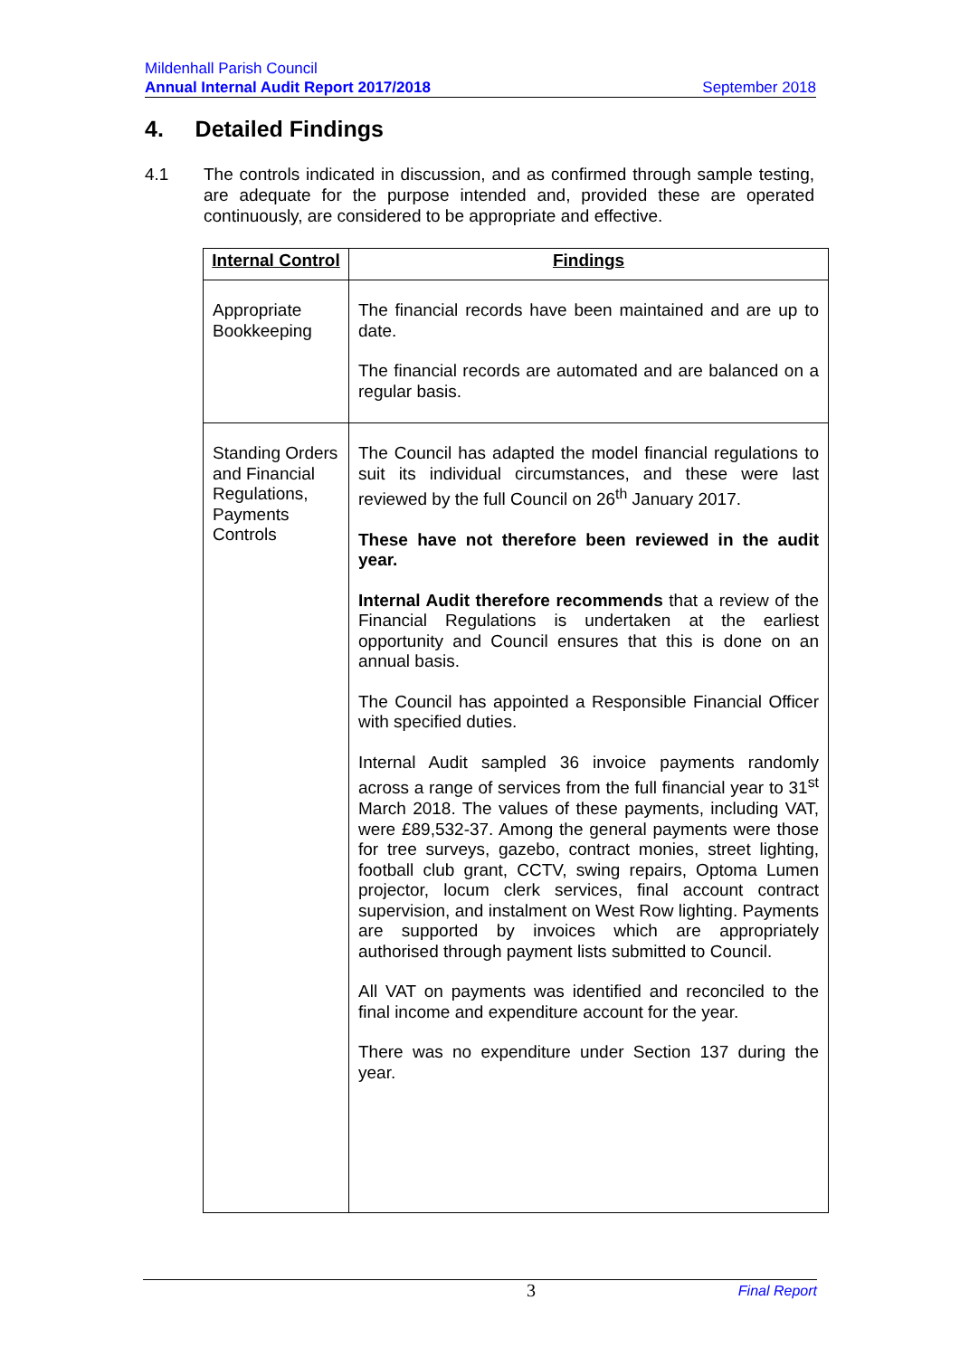Mildenhall Parish Council
Annual Internal Audit Report 2017/2018 September 2018
4. Detailed Findings
4.1 The controls indicated in discussion, and as confirmed through sample testing, are adequate for the purpose intended and, provided these are operated continuously, are considered to be appropriate and effective.
| Internal Control | Findings |
| --- | --- |
| Appropriate Bookkeeping | The financial records have been maintained and are up to date. The financial records are automated and are balanced on a regular basis. |
| Standing Orders and Financial Regulations, Payments Controls | The Council has adapted the model financial regulations to suit its individual circumstances, and these were last reviewed by the full Council on 26<sup>th</sup> January 2017. These have not therefore been reviewed in the audit year. Internal Audit therefore recommends that a review of the Financial Regulations is undertaken at the earliest opportunity and Council ensures that this is done on an annual basis. The Council has appointed a Responsible Financial Officer with specified duties. Internal Audit sampled 36 invoice payments randomly across a range of services from the full financial year to 31<sup>st</sup> March 2018. The values of these payments, including VAT, were £89,532-37. Among the general payments were those for tree surveys, gazebo, contract monies, street lighting, football club grant, CCTV, swing repairs, Optoma Lumen projector, locum clerk services, final account contract supervision, and instalment on West Row lighting. Payments are supported by invoices which are appropriately authorised through payment lists submitted to Council. All VAT on payments was identified and reconciled to the final income and expenditure account for the year. There was no expenditure under Section 137 during the year. |
3 Final Report